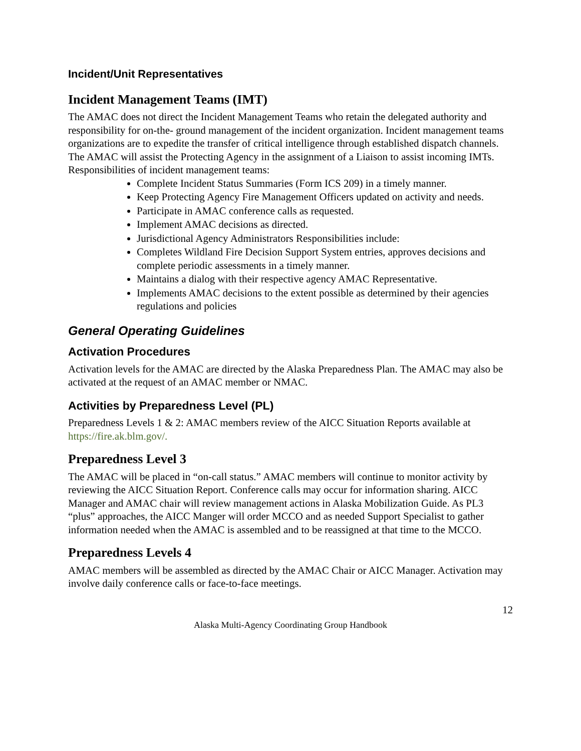Incident/Unit Representatives
Incident Management Teams (IMT)
The AMAC does not direct the Incident Management Teams who retain the delegated authority and responsibility for on-the- ground management of the incident organization. Incident management teams organizations are to expedite the transfer of critical intelligence through established dispatch channels. The AMAC will assist the Protecting Agency in the assignment of a Liaison to assist incoming IMTs.
Responsibilities of incident management teams:
Complete Incident Status Summaries (Form ICS 209) in a timely manner.
Keep Protecting Agency Fire Management Officers updated on activity and needs.
Participate in AMAC conference calls as requested.
Implement AMAC decisions as directed.
Jurisdictional Agency Administrators Responsibilities include:
Completes Wildland Fire Decision Support System entries, approves decisions and complete periodic assessments in a timely manner.
Maintains a dialog with their respective agency AMAC Representative.
Implements AMAC decisions to the extent possible as determined by their agencies regulations and policies
General Operating Guidelines
Activation Procedures
Activation levels for the AMAC are directed by the Alaska Preparedness Plan. The AMAC may also be activated at the request of an AMAC member or NMAC.
Activities by Preparedness Level (PL)
Preparedness Levels 1 & 2: AMAC members review of the AICC Situation Reports available at https://fire.ak.blm.gov/.
Preparedness Level 3
The AMAC will be placed in “on-call status.” AMAC members will continue to monitor activity by reviewing the AICC Situation Report. Conference calls may occur for information sharing. AICC Manager and AMAC chair will review management actions in Alaska Mobilization Guide. As PL3 “plus” approaches, the AICC Manger will order MCCO and as needed Support Specialist to gather information needed when the AMAC is assembled and to be reassigned at that time to the MCCO.
Preparedness Levels 4
AMAC members will be assembled as directed by the AMAC Chair or AICC Manager. Activation may involve daily conference calls or face-to-face meetings.
12
Alaska Multi-Agency Coordinating Group Handbook